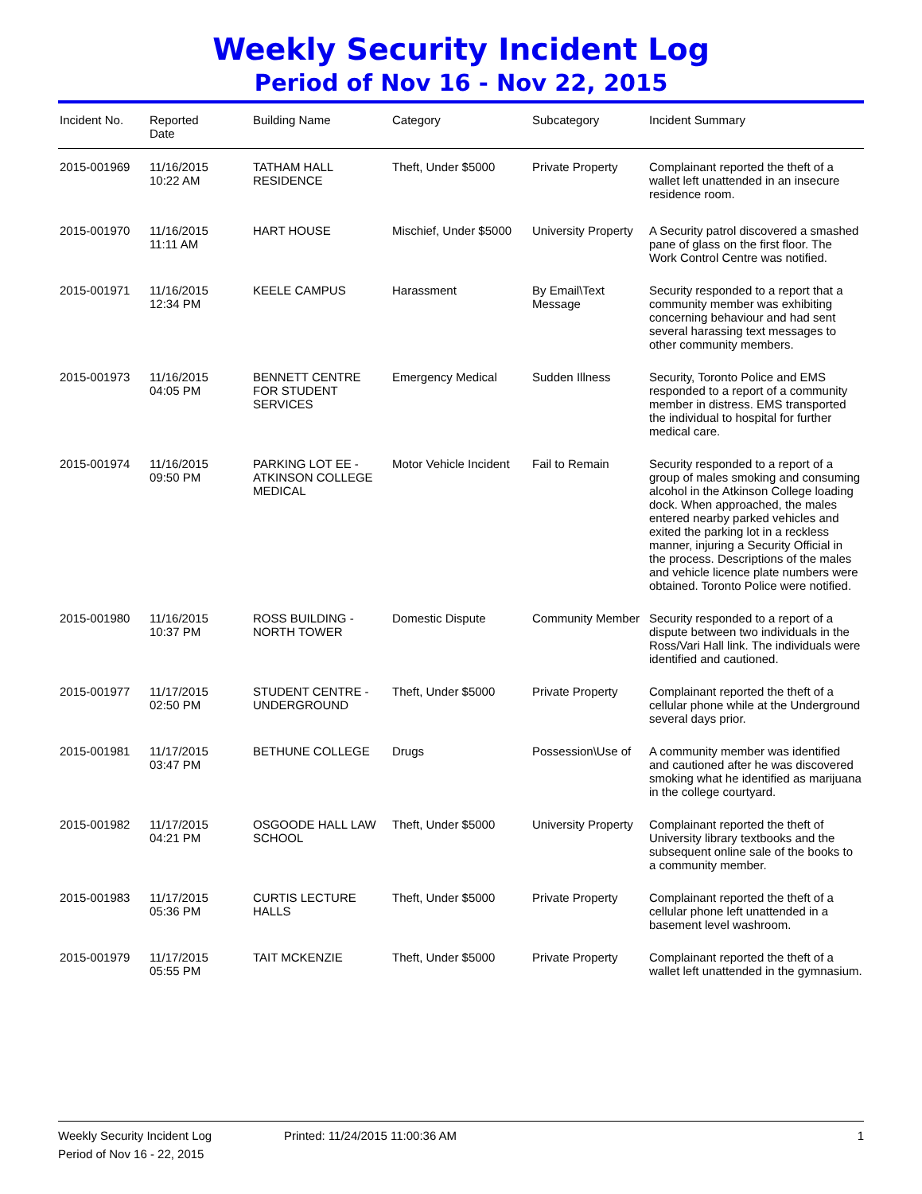Weekly Security Incident Log
Period of Nov 16 - Nov 22, 2015
| Incident No. | Reported Date | Building Name | Category | Subcategory | Incident Summary |
| --- | --- | --- | --- | --- | --- |
| 2015-001969 | 11/16/2015 10:22 AM | TATHAM HALL RESIDENCE | Theft, Under $5000 | Private Property | Complainant reported the theft of a wallet left unattended in an insecure residence room. |
| 2015-001970 | 11/16/2015 11:11 AM | HART HOUSE | Mischief, Under $5000 | University Property | A Security patrol discovered a smashed pane of glass on the first floor. The Work Control Centre was notified. |
| 2015-001971 | 11/16/2015 12:34 PM | KEELE CAMPUS | Harassment | By Email\Text Message | Security responded to a report that a community member was exhibiting concerning behaviour and had sent several harassing text messages to other community members. |
| 2015-001973 | 11/16/2015 04:05 PM | BENNETT CENTRE FOR STUDENT SERVICES | Emergency Medical | Sudden Illness | Security, Toronto Police and EMS responded to a report of a community member in distress. EMS transported the individual to hospital for further medical care. |
| 2015-001974 | 11/16/2015 09:50 PM | PARKING LOT EE - ATKINSON COLLEGE MEDICAL | Motor Vehicle Incident | Fail to Remain | Security responded to a report of a group of males smoking and consuming alcohol in the Atkinson College loading dock. When approached, the males entered nearby parked vehicles and exited the parking lot in a reckless manner, injuring a Security Official in the process. Descriptions of the males and vehicle licence plate numbers were obtained. Toronto Police were notified. |
| 2015-001980 | 11/16/2015 10:37 PM | ROSS BUILDING - NORTH TOWER | Domestic Dispute | Community Member | Security responded to a report of a dispute between two individuals in the Ross/Vari Hall link. The individuals were identified and cautioned. |
| 2015-001977 | 11/17/2015 02:50 PM | STUDENT CENTRE - UNDERGROUND | Theft, Under $5000 | Private Property | Complainant reported the theft of a cellular phone while at the Underground several days prior. |
| 2015-001981 | 11/17/2015 03:47 PM | BETHUNE COLLEGE | Drugs | Possession\Use of | A community member was identified and cautioned after he was discovered smoking what he identified as marijuana in the college courtyard. |
| 2015-001982 | 11/17/2015 04:21 PM | OSGOODE HALL LAW SCHOOL | Theft, Under $5000 | University Property | Complainant reported the theft of University library textbooks and the subsequent online sale of the books to a community member. |
| 2015-001983 | 11/17/2015 05:36 PM | CURTIS LECTURE HALLS | Theft, Under $5000 | Private Property | Complainant reported the theft of a cellular phone left unattended in a basement level washroom. |
| 2015-001979 | 11/17/2015 05:55 PM | TAIT MCKENZIE | Theft, Under $5000 | Private Property | Complainant reported the theft of a wallet left unattended in the gymnasium. |
Weekly Security Incident Log Printed: 11/24/2015 11:00:36 AM 1
Period of Nov 16 - 22, 2015